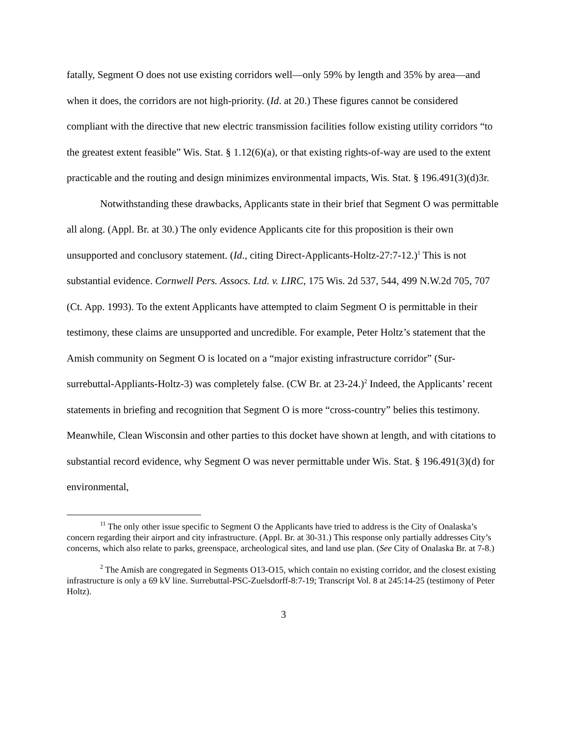fatally, Segment O does not use existing corridors well—only 59% by length and 35% by area—and when it does, the corridors are not high-priority. (Id. at 20.) These figures cannot be considered compliant with the directive that new electric transmission facilities follow existing utility corridors “to the greatest extent feasible” Wis. Stat. § 1.12(6)(a), or that existing rights-of-way are used to the extent practicable and the routing and design minimizes environmental impacts, Wis. Stat. § 196.491(3)(d)3r.
Notwithstanding these drawbacks, Applicants state in their brief that Segment O was permittable all along. (Appl. Br. at 30.) The only evidence Applicants cite for this proposition is their own unsupported and conclusory statement. (Id., citing Direct-Applicants-Holtz-27:7-12.)<sup>1</sup> This is not substantial evidence. Cornwell Pers. Assocs. Ltd. v. LIRC, 175 Wis. 2d 537, 544, 499 N.W.2d 705, 707 (Ct. App. 1993). To the extent Applicants have attempted to claim Segment O is permittable in their testimony, these claims are unsupported and uncredible. For example, Peter Holtz’s statement that the Amish community on Segment O is located on a “major existing infrastructure corridor” (Sur-surrebuttal-Appliants-Holtz-3) was completely false. (CW Br. at 23-24.)<sup>2</sup> Indeed, the Applicants’ recent statements in briefing and recognition that Segment O is more “cross-country” belies this testimony. Meanwhile, Clean Wisconsin and other parties to this docket have shown at length, and with citations to substantial record evidence, why Segment O was never permittable under Wis. Stat. § 196.491(3)(d) for environmental,
<sup>11</sup> The only other issue specific to Segment O the Applicants have tried to address is the City of Onalaska’s concern regarding their airport and city infrastructure. (Appl. Br. at 30-31.) This response only partially addresses City’s concerns, which also relate to parks, greenspace, archeological sites, and land use plan. (See City of Onalaska Br. at 7-8.)
<sup>2</sup> The Amish are congregated in Segments O13-O15, which contain no existing corridor, and the closest existing infrastructure is only a 69 kV line. Surrebuttal-PSC-Zuelsdorff-8:7-19; Transcript Vol. 8 at 245:14-25 (testimony of Peter Holtz).
3